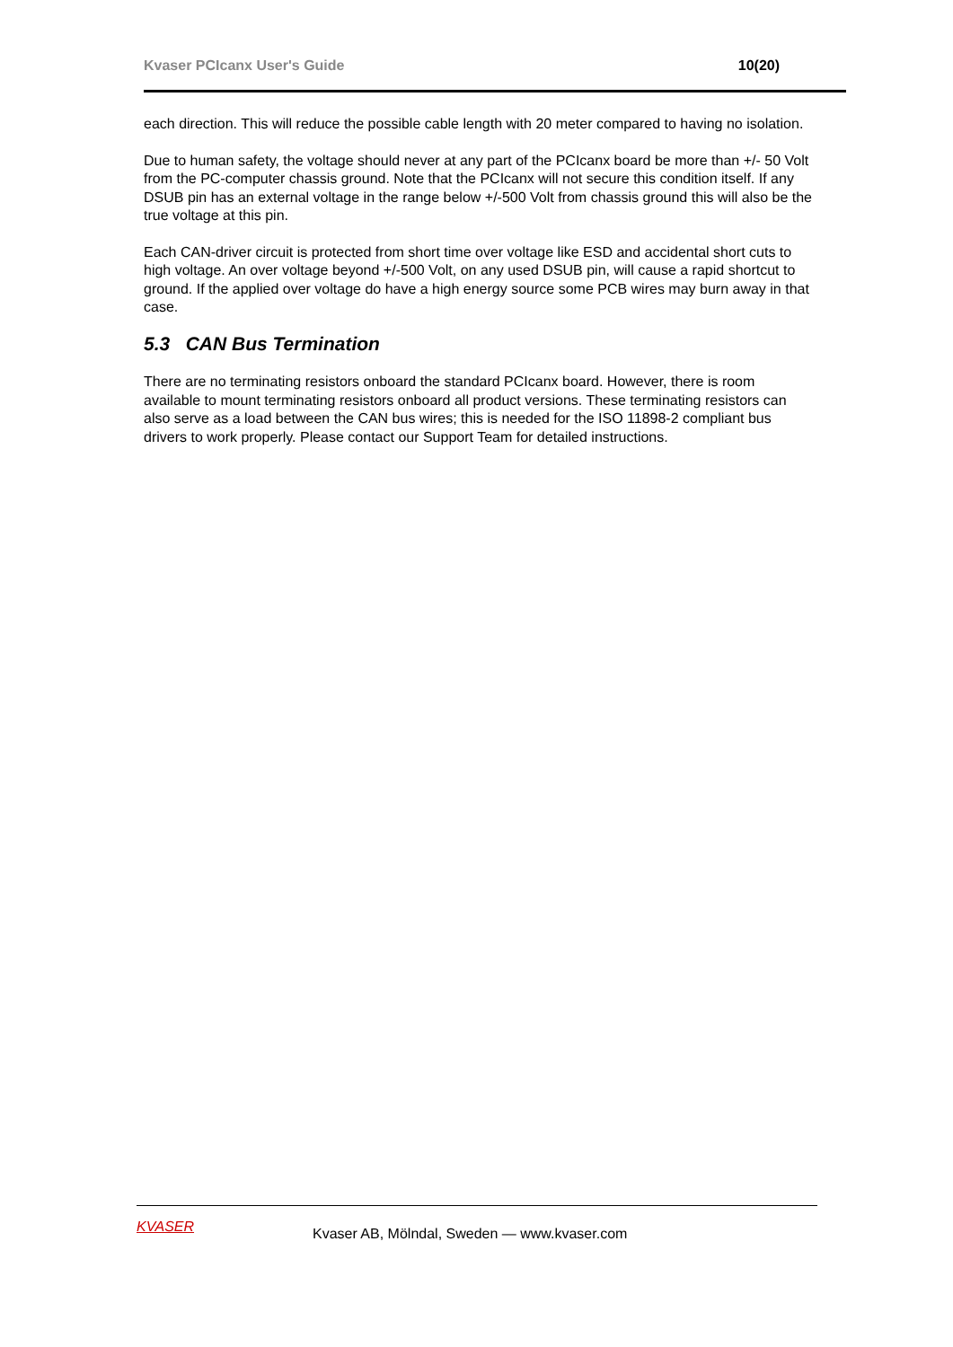Kvaser PCIcanx User's Guide 10(20)
each direction. This will reduce the possible cable length with 20 meter compared to having no isolation.
Due to human safety, the voltage should never at any part of the PCIcanx board be more than +/- 50 Volt from the PC-computer chassis ground. Note that the PCIcanx will not secure this condition itself. If any DSUB pin has an external voltage in the range below +/-500 Volt from chassis ground this will also be the true voltage at this pin.
Each CAN-driver circuit is protected from short time over voltage like ESD and accidental short cuts to high voltage. An over voltage beyond +/-500 Volt, on any used DSUB pin, will cause a rapid shortcut to ground. If the applied over voltage do have a high energy source some PCB wires may burn away in that case.
5.3 CAN Bus Termination
There are no terminating resistors onboard the standard PCIcanx board. However, there is room available to mount terminating resistors onboard all product versions. These terminating resistors can also serve as a load between the CAN bus wires; this is needed for the ISO 11898-2 compliant bus drivers to work properly. Please contact our Support Team for detailed instructions.
KVASER
Kvaser AB, Mölndal, Sweden — www.kvaser.com